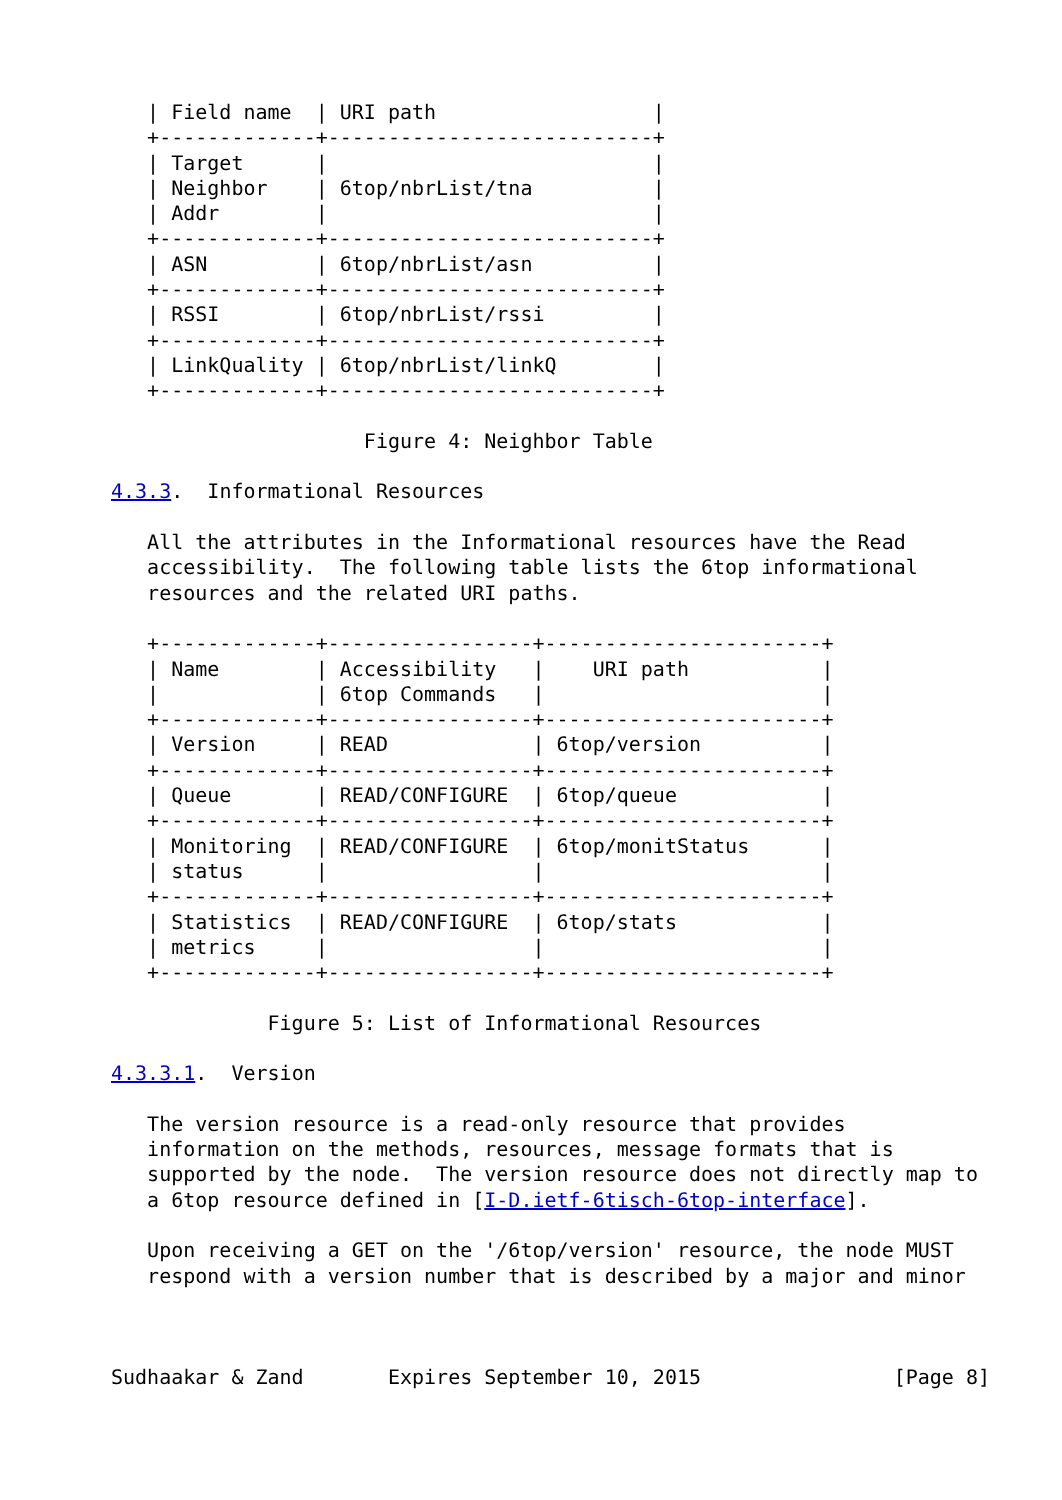| Field name  | URI path                  |
   +-------------+---------------------------+
   | Target      |                           |
   | Neighbor    | 6top/nbrList/tna          |
   | Addr        |                           |
   +-------------+---------------------------+
   | ASN         | 6top/nbrList/asn          |
   +-------------+---------------------------+
   | RSSI        | 6top/nbrList/rssi         |
   +-------------+---------------------------+
   | LinkQuality | 6top/nbrList/linkQ        |
   +-------------+---------------------------+

                     Figure 4: Neighbor Table

4.3.3.  Informational Resources

   All the attributes in the Informational resources have the Read
   accessibility.  The following table lists the 6top informational
   resources and the related URI paths.

   +-------------+-----------------+-----------------------+
   | Name        | Accessibility   |    URI path           |
   |             | 6top Commands   |                       |
   +-------------+-----------------+-----------------------+
   | Version     | READ            | 6top/version          |
   +-------------+-----------------+-----------------------+
   | Queue       | READ/CONFIGURE  | 6top/queue            |
   +-------------+-----------------+-----------------------+
   | Monitoring  | READ/CONFIGURE  | 6top/monitStatus      |
   | status      |                 |                       |
   +-------------+-----------------+-----------------------+
   | Statistics  | READ/CONFIGURE  | 6top/stats            |
   | metrics     |                 |                       |
   +-------------+-----------------+-----------------------+

             Figure 5: List of Informational Resources

4.3.3.1.  Version

   The version resource is a read-only resource that provides
   information on the methods, resources, message formats that is
   supported by the node.  The version resource does not directly map to
   a 6top resource defined in [I-D.ietf-6tisch-6top-interface].

   Upon receiving a GET on the '/6top/version' resource, the node MUST
   respond with a version number that is described by a major and minor



Sudhaakar & Zand       Expires September 10, 2015                [Page 8]